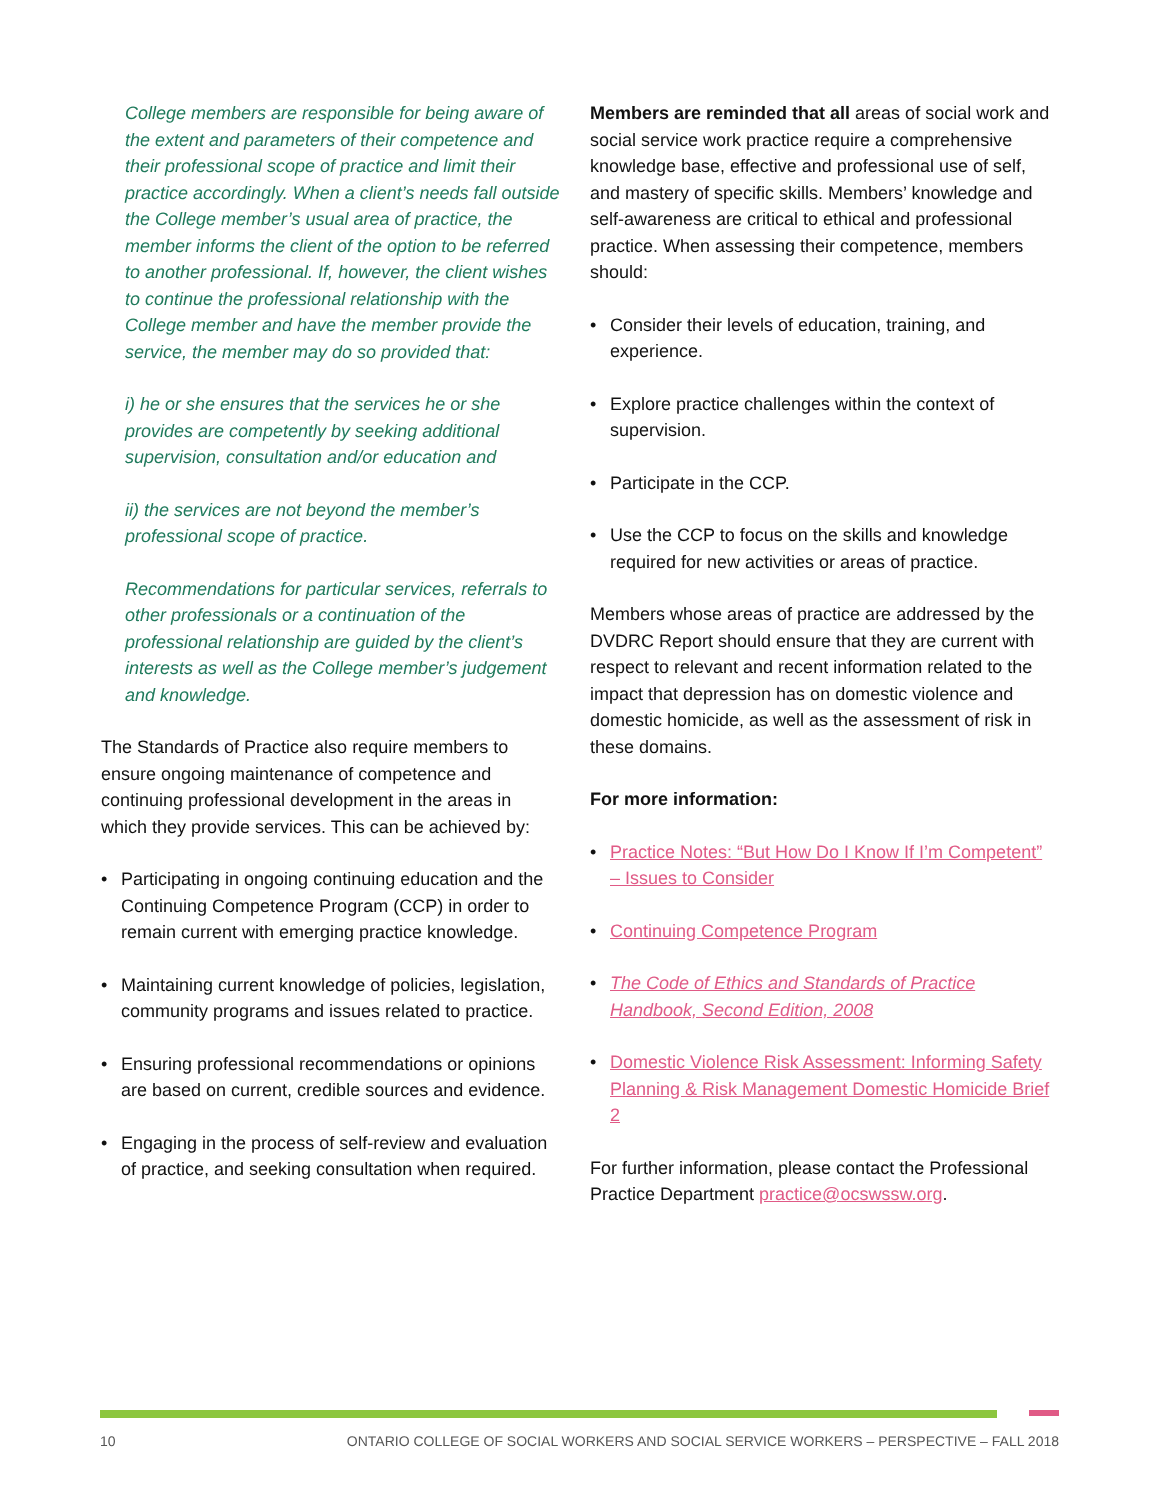College members are responsible for being aware of the extent and parameters of their competence and their professional scope of practice and limit their practice accordingly. When a client’s needs fall outside the College member’s usual area of practice, the member informs the client of the option to be referred to another professional. If, however, the client wishes to continue the professional relationship with the College member and have the member provide the service, the member may do so provided that:
i) he or she ensures that the services he or she provides are competently by seeking additional supervision, consultation and/or education and
ii) the services are not beyond the member’s professional scope of practice.
Recommendations for particular services, referrals to other professionals or a continuation of the professional relationship are guided by the client’s interests as well as the College member’s judgement and knowledge.
The Standards of Practice also require members to ensure ongoing maintenance of competence and continuing professional development in the areas in which they provide services. This can be achieved by:
• Participating in ongoing continuing education and the Continuing Competence Program (CCP) in order to remain current with emerging practice knowledge.
• Maintaining current knowledge of policies, legislation, community programs and issues related to practice.
• Ensuring professional recommendations or opinions are based on current, credible sources and evidence.
• Engaging in the process of self-review and evaluation of practice, and seeking consultation when required.
Members are reminded that all areas of social work and social service work practice require a comprehensive knowledge base, effective and professional use of self, and mastery of specific skills. Members’ knowledge and self-awareness are critical to ethical and professional practice. When assessing their competence, members should:
• Consider their levels of education, training, and experience.
• Explore practice challenges within the context of supervision.
• Participate in the CCP.
• Use the CCP to focus on the skills and knowledge required for new activities or areas of practice.
Members whose areas of practice are addressed by the DVDRC Report should ensure that they are current with respect to relevant and recent information related to the impact that depression has on domestic violence and domestic homicide, as well as the assessment of risk in these domains.
For more information:
• Practice Notes: “But How Do I Know If I’m Competent” – Issues to Consider
• Continuing Competence Program
• The Code of Ethics and Standards of Practice Handbook, Second Edition, 2008
• Domestic Violence Risk Assessment: Informing Safety Planning & Risk Management Domestic Homicide Brief 2
For further information, please contact the Professional Practice Department practice@ocswssw.org.
10 ONTARIO COLLEGE OF SOCIAL WORKERS AND SOCIAL SERVICE WORKERS – PERSPECTIVE – FALL 2018